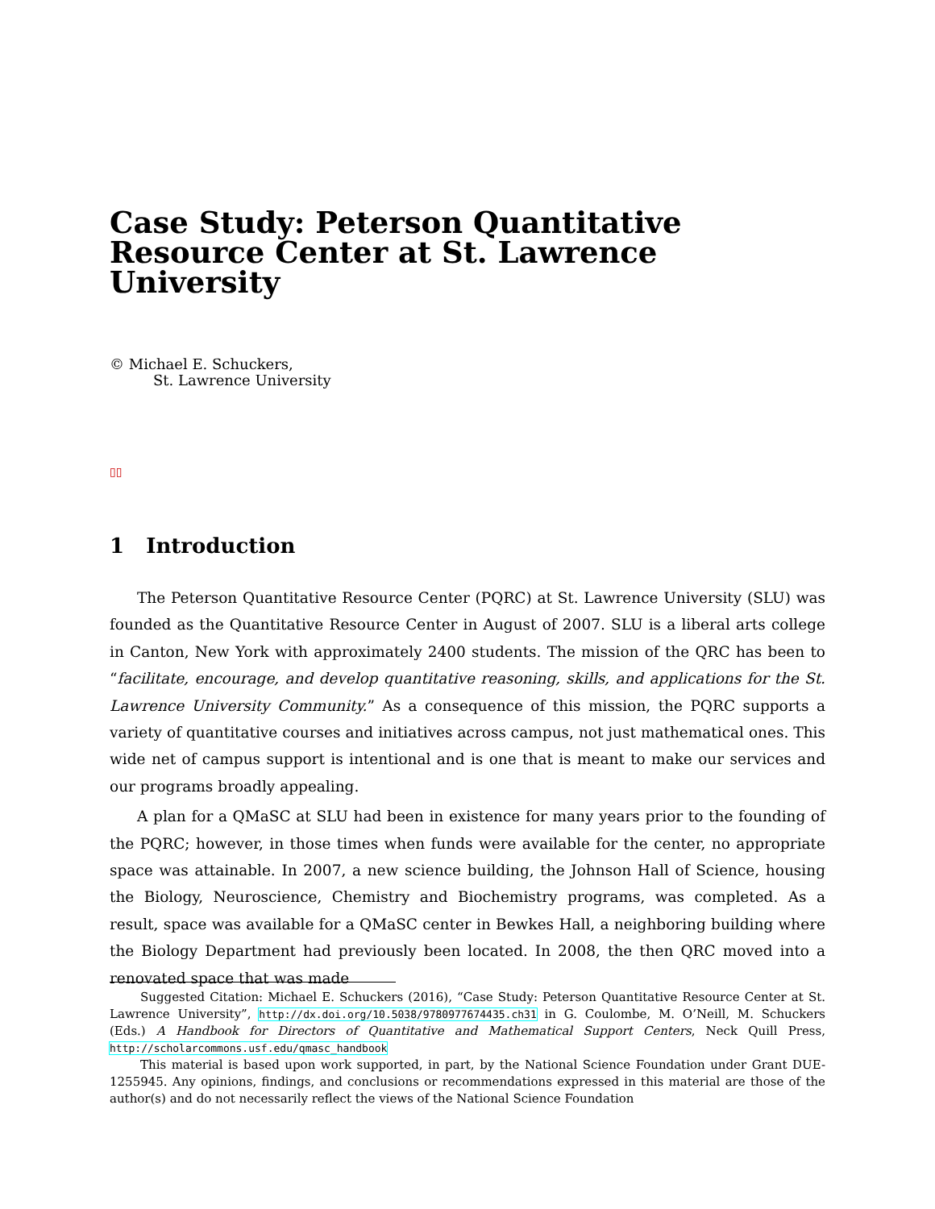Case Study: Peterson Quantitative Resource Center at St. Lawrence University
© Michael E. Schuckers,
St. Lawrence University
▯▯
1 Introduction
The Peterson Quantitative Resource Center (PQRC) at St. Lawrence University (SLU) was founded as the Quantitative Resource Center in August of 2007. SLU is a liberal arts college in Canton, New York with approximately 2400 students. The mission of the QRC has been to “facilitate, encourage, and develop quantitative reasoning, skills, and applications for the St. Lawrence University Community.” As a consequence of this mission, the PQRC supports a variety of quantitative courses and initiatives across campus, not just mathematical ones. This wide net of campus support is intentional and is one that is meant to make our services and our programs broadly appealing.
A plan for a QMaSC at SLU had been in existence for many years prior to the founding of the PQRC; however, in those times when funds were available for the center, no appropriate space was attainable. In 2007, a new science building, the Johnson Hall of Science, housing the Biology, Neuroscience, Chemistry and Biochemistry programs, was completed. As a result, space was available for a QMaSC center in Bewkes Hall, a neighboring building where the Biology Department had previously been located. In 2008, the then QRC moved into a renovated space that was made
Suggested Citation: Michael E. Schuckers (2016), “Case Study: Peterson Quantitative Resource Center at St. Lawrence University”, http://dx.doi.org/10.5038/9780977674435.ch31 in G. Coulombe, M. O’Neill, M. Schuckers (Eds.) A Handbook for Directors of Quantitative and Mathematical Support Centers, Neck Quill Press, http://scholarcommons.usf.edu/qmasc_handbook
This material is based upon work supported, in part, by the National Science Foundation under Grant DUE-1255945. Any opinions, findings, and conclusions or recommendations expressed in this material are those of the author(s) and do not necessarily reflect the views of the National Science Foundation